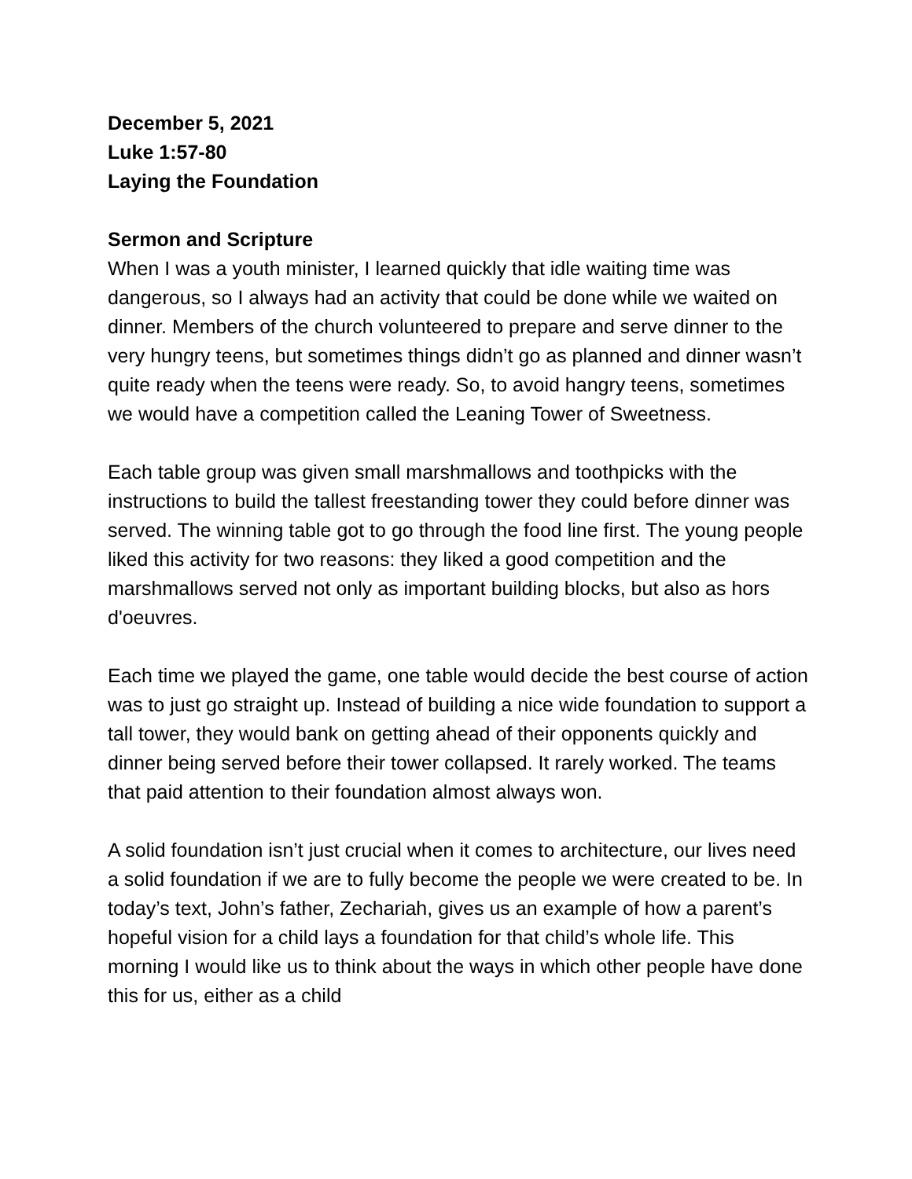December 5, 2021
Luke 1:57-80
Laying the Foundation
Sermon and Scripture
When I was a youth minister, I learned quickly that idle waiting time was dangerous, so I always had an activity that could be done while we waited on dinner. Members of the church volunteered to prepare and serve dinner to the very hungry teens, but sometimes things didn’t go as planned and dinner wasn’t quite ready when the teens were ready. So, to avoid hangry teens, sometimes we would have a competition called the Leaning Tower of Sweetness.
Each table group was given small marshmallows and toothpicks with the instructions to build the tallest freestanding tower they could before dinner was served. The winning table got to go through the food line first. The young people liked this activity for two reasons: they liked a good competition and the marshmallows served not only as important building blocks, but also as hors d'oeuvres.
Each time we played the game, one table would decide the best course of action was to just go straight up. Instead of building a nice wide foundation to support a tall tower, they would bank on getting ahead of their opponents quickly and dinner being served before their tower collapsed. It rarely worked. The teams that paid attention to their foundation almost always won.
A solid foundation isn’t just crucial when it comes to architecture, our lives need a solid foundation if we are to fully become the people we were created to be. In today’s text, John’s father, Zechariah, gives us an example of how a parent’s hopeful vision for a child lays a foundation for that child’s whole life. This morning I would like us to think about the ways in which other people have done this for us, either as a child